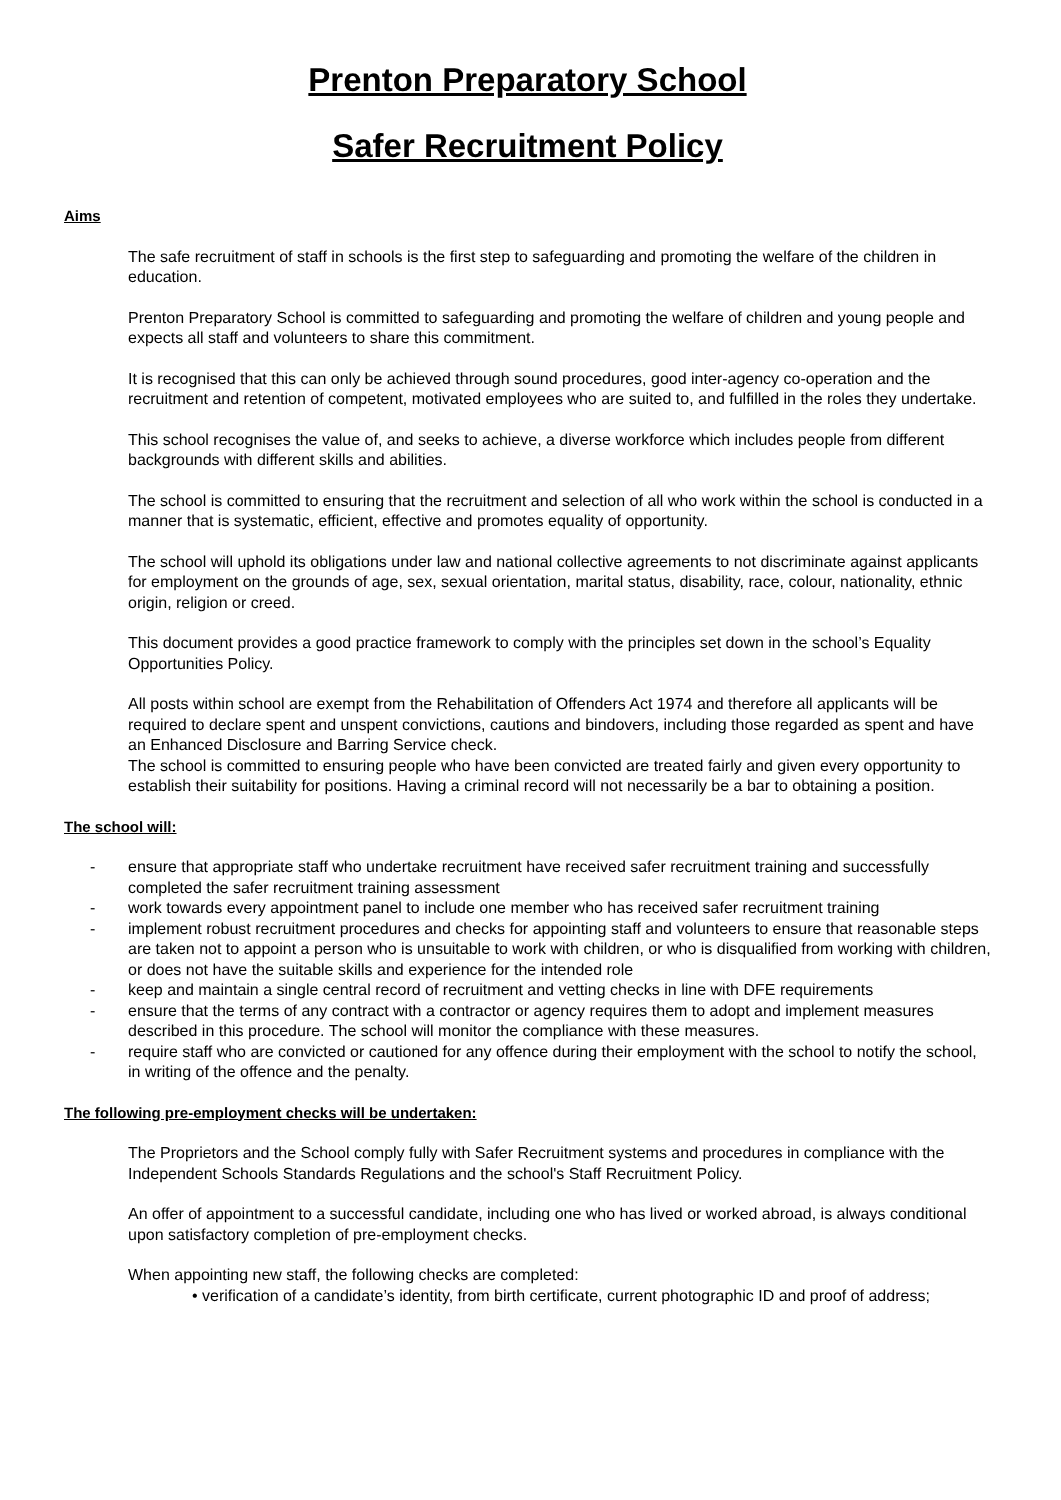Prenton Preparatory School
Safer Recruitment Policy
Aims
The safe recruitment of staff in schools is the first step to safeguarding and promoting the welfare of the children in education.
Prenton Preparatory School is committed to safeguarding and promoting the welfare of children and young people and expects all staff and volunteers to share this commitment.
It is recognised that this can only be achieved through sound procedures, good inter-agency co-operation and the recruitment and retention of competent, motivated employees who are suited to, and fulfilled in the roles they undertake.
This school recognises the value of, and seeks to achieve, a diverse workforce which includes people from different backgrounds with different skills and abilities.
The school is committed to ensuring that the recruitment and selection of all who work within the school is conducted in a manner that is systematic, efficient, effective and promotes equality of opportunity.
The school will uphold its obligations under law and national collective agreements to not discriminate against applicants for employment on the grounds of age, sex, sexual orientation, marital status, disability, race, colour, nationality, ethnic origin, religion or creed.
This document provides a good practice framework to comply with the principles set down in the school’s Equality Opportunities Policy.
All posts within school are exempt from the Rehabilitation of Offenders Act 1974 and therefore all applicants will be required to declare spent and unspent convictions, cautions and bindovers, including those regarded as spent and have an Enhanced Disclosure and Barring Service check.
The school is committed to ensuring people who have been convicted are treated fairly and given every opportunity to establish their suitability for positions. Having a criminal record will not necessarily be a bar to obtaining a position.
The school will:
- ensure that appropriate staff who undertake recruitment have received safer recruitment training and successfully completed the safer recruitment training assessment
- work towards every appointment panel to include one member who has received safer recruitment training
- implement robust recruitment procedures and checks for appointing staff and volunteers to ensure that reasonable steps are taken not to appoint a person who is unsuitable to work with children, or who is disqualified from working with children, or does not have the suitable skills and experience for the intended role
- keep and maintain a single central record of recruitment and vetting checks in line with DFE requirements
- ensure that the terms of any contract with a contractor or agency requires them to adopt and implement measures described in this procedure. The school will monitor the compliance with these measures.
- require staff who are convicted or cautioned for any offence during their employment with the school to notify the school, in writing of the offence and the penalty.
The following pre-employment checks will be undertaken:
The Proprietors and the School comply fully with Safer Recruitment systems and procedures in compliance with the Independent Schools Standards Regulations and the school's Staff Recruitment Policy.
An offer of appointment to a successful candidate, including one who has lived or worked abroad, is always conditional upon satisfactory completion of pre-employment checks.
When appointing new staff, the following checks are completed:
• verification of a candidate’s identity, from birth certificate, current photographic ID and proof of address;